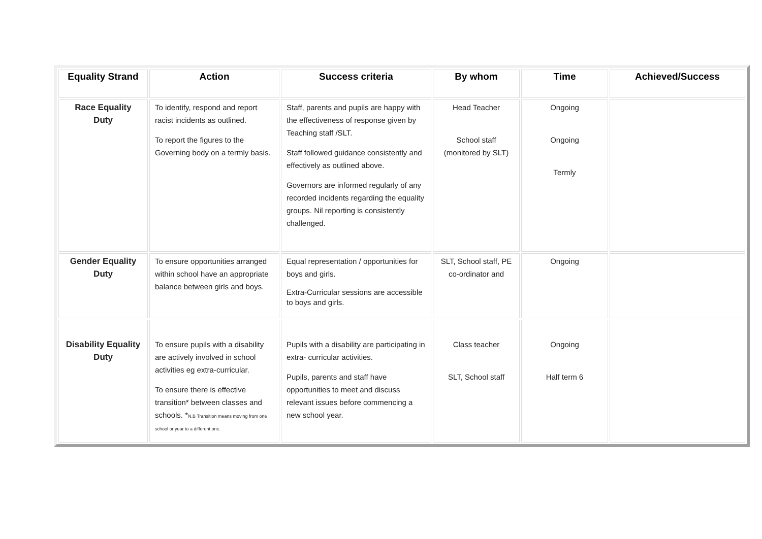| Equality Strand | Action | Success criteria | By whom | Time | Achieved/Success |
| --- | --- | --- | --- | --- | --- |
| Race Equality Duty | To identify, respond and report racist incidents as outlined. To report the figures to the Governing body on a termly basis. | Staff, parents and pupils are happy with the effectiveness of response given by Teaching staff /SLT. Staff followed guidance consistently and effectively as outlined above. Governors are informed regularly of any recorded incidents regarding the equality groups. Nil reporting is consistently challenged. | Head Teacher School staff (monitored by SLT) | Ongoing Ongoing Termly | |
| Gender Equality Duty | To ensure opportunities arranged within school have an appropriate balance between girls and boys. | Equal representation / opportunities for boys and girls. Extra-Curricular sessions are accessible to boys and girls. | SLT, School staff, PE co-ordinator and | Ongoing | |
| Disability Equality Duty | To ensure pupils with a disability are actively involved in school activities eg extra-curricular. To ensure there is effective transition* between classes and schools. * N.B Transition means moving from one school or year to a different one. | Pupils with a disability are participating in extra- curricular activities. Pupils, parents and staff have opportunities to meet and discuss relevant issues before commencing a new school year. | Class teacher SLT, School staff | Ongoing Half term 6 | |